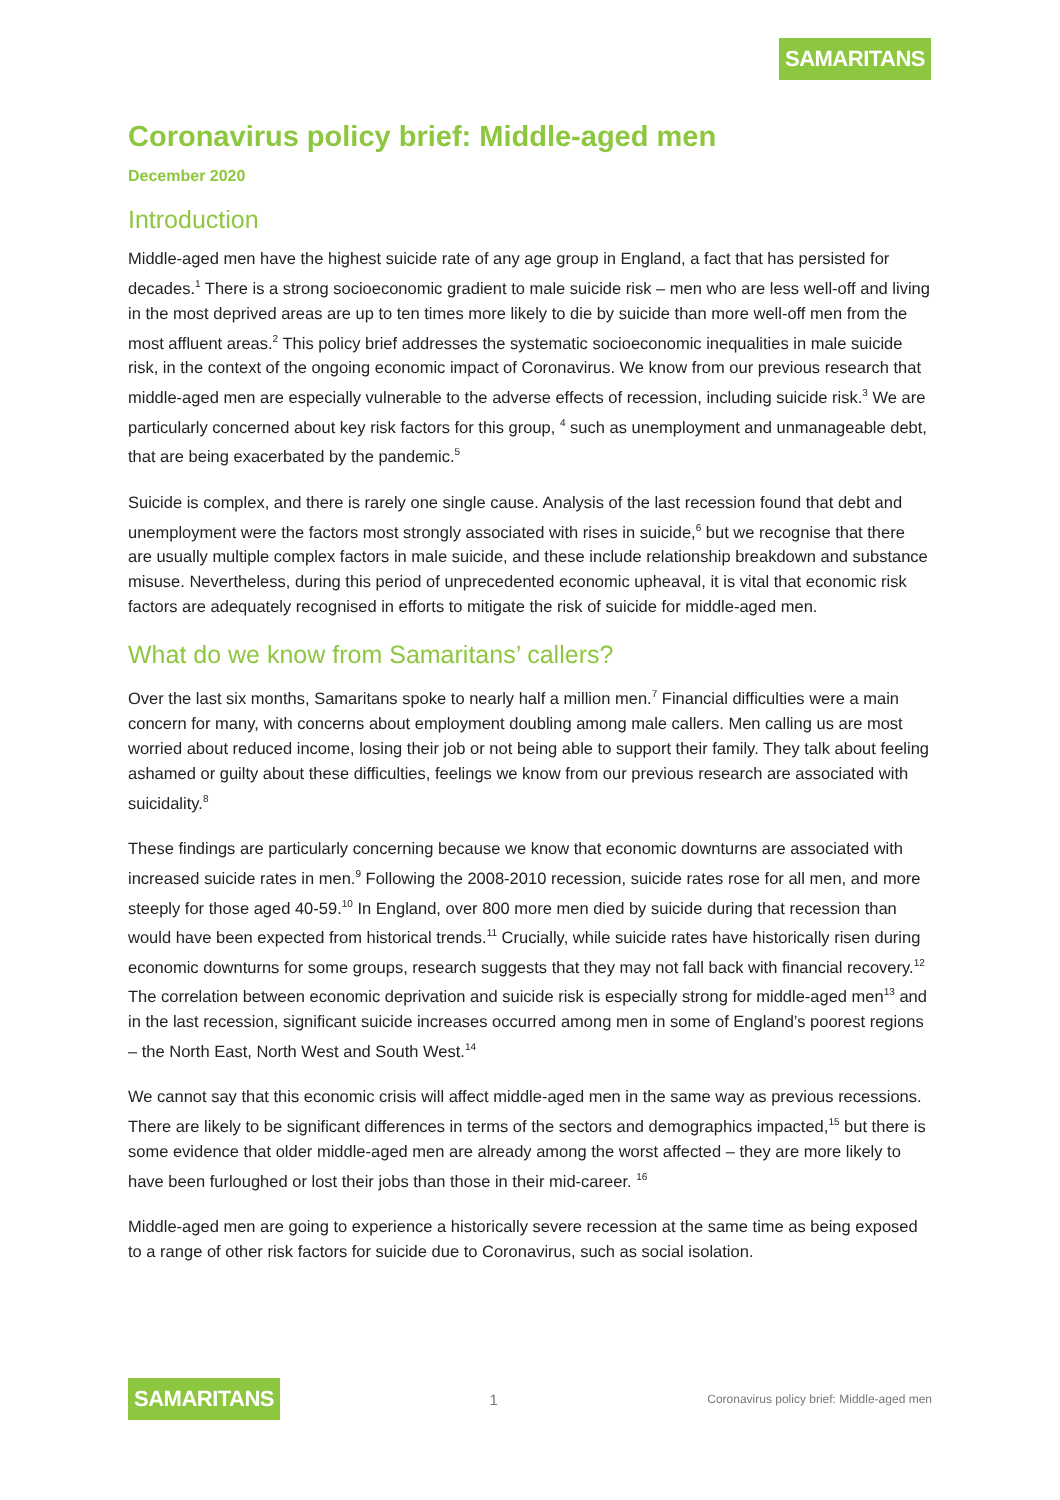SAMARITANS
Coronavirus policy brief: Middle-aged men
December 2020
Introduction
Middle-aged men have the highest suicide rate of any age group in England, a fact that has persisted for decades.<sup>1</sup> There is a strong socioeconomic gradient to male suicide risk – men who are less well-off and living in the most deprived areas are up to ten times more likely to die by suicide than more well-off men from the most affluent areas.<sup>2</sup> This policy brief addresses the systematic socioeconomic inequalities in male suicide risk, in the context of the ongoing economic impact of Coronavirus. We know from our previous research that middle-aged men are especially vulnerable to the adverse effects of recession, including suicide risk.<sup>3</sup> We are particularly concerned about key risk factors for this group, <sup>4</sup> such as unemployment and unmanageable debt, that are being exacerbated by the pandemic.<sup>5</sup>
Suicide is complex, and there is rarely one single cause. Analysis of the last recession found that debt and unemployment were the factors most strongly associated with rises in suicide,<sup>6</sup> but we recognise that there are usually multiple complex factors in male suicide, and these include relationship breakdown and substance misuse. Nevertheless, during this period of unprecedented economic upheaval, it is vital that economic risk factors are adequately recognised in efforts to mitigate the risk of suicide for middle-aged men.
What do we know from Samaritans’ callers?
Over the last six months, Samaritans spoke to nearly half a million men.<sup>7</sup> Financial difficulties were a main concern for many, with concerns about employment doubling among male callers. Men calling us are most worried about reduced income, losing their job or not being able to support their family. They talk about feeling ashamed or guilty about these difficulties, feelings we know from our previous research are associated with suicidality.<sup>8</sup>
These findings are particularly concerning because we know that economic downturns are associated with increased suicide rates in men.<sup>9</sup> Following the 2008-2010 recession, suicide rates rose for all men, and more steeply for those aged 40-59.<sup>10</sup> In England, over 800 more men died by suicide during that recession than would have been expected from historical trends.<sup>11</sup> Crucially, while suicide rates have historically risen during economic downturns for some groups, research suggests that they may not fall back with financial recovery.<sup>12</sup> The correlation between economic deprivation and suicide risk is especially strong for middle-aged men<sup>13</sup> and in the last recession, significant suicide increases occurred among men in some of England’s poorest regions – the North East, North West and South West.<sup>14</sup>
We cannot say that this economic crisis will affect middle-aged men in the same way as previous recessions. There are likely to be significant differences in terms of the sectors and demographics impacted,<sup>15</sup> but there is some evidence that older middle-aged men are already among the worst affected – they are more likely to have been furloughed or lost their jobs than those in their mid-career. <sup>16</sup>
Middle-aged men are going to experience a historically severe recession at the same time as being exposed to a range of other risk factors for suicide due to Coronavirus, such as social isolation.
SAMARITANS 1 Coronavirus policy brief: Middle-aged men